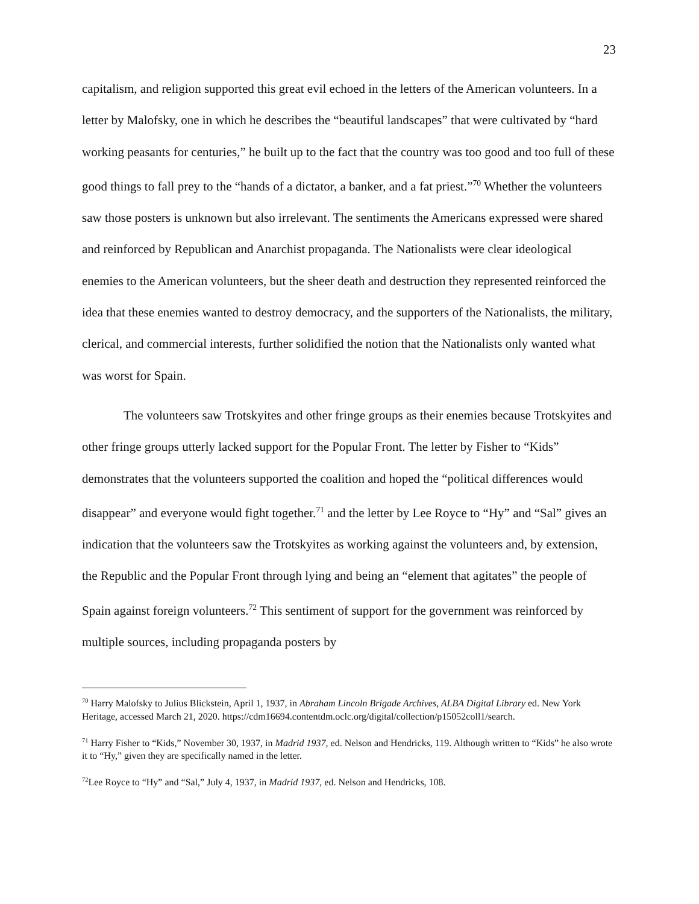23
capitalism, and religion supported this great evil echoed in the letters of the American volunteers. In a letter by Malofsky, one in which he describes the “beautiful landscapes” that were cultivated by “hard working peasants for centuries,” he built up to the fact that the country was too good and too full of these good things to fall prey to the “hands of a dictator, a banker, and a fat priest.”<sup>70</sup> Whether the volunteers saw those posters is unknown but also irrelevant. The sentiments the Americans expressed were shared and reinforced by Republican and Anarchist propaganda. The Nationalists were clear ideological enemies to the American volunteers, but the sheer death and destruction they represented reinforced the idea that these enemies wanted to destroy democracy, and the supporters of the Nationalists, the military, clerical, and commercial interests, further solidified the notion that the Nationalists only wanted what was worst for Spain.
The volunteers saw Trotskyites and other fringe groups as their enemies because Trotskyites and other fringe groups utterly lacked support for the Popular Front. The letter by Fisher to “Kids” demonstrates that the volunteers supported the coalition and hoped the “political differences would disappear” and everyone would fight together.<sup>71</sup> and the letter by Lee Royce to “Hy” and “Sal” gives an indication that the volunteers saw the Trotskyites as working against the volunteers and, by extension, the Republic and the Popular Front through lying and being an “element that agitates” the people of Spain against foreign volunteers.<sup>72</sup> This sentiment of support for the government was reinforced by multiple sources, including propaganda posters by
<sup>70</sup> Harry Malofsky to Julius Blickstein, April 1, 1937, in Abraham Lincoln Brigade Archives, ALBA Digital Library ed. New York Heritage, accessed March 21, 2020. https://cdm16694.contentdm.oclc.org/digital/collection/p15052coll1/search.
<sup>71</sup> Harry Fisher to “Kids,” November 30, 1937, in Madrid 1937, ed. Nelson and Hendricks, 119. Although written to “Kids” he also wrote it to “Hy,” given they are specifically named in the letter.
<sup>72</sup> Lee Royce to “Hy” and “Sal,” July 4, 1937, in Madrid 1937, ed. Nelson and Hendricks, 108.